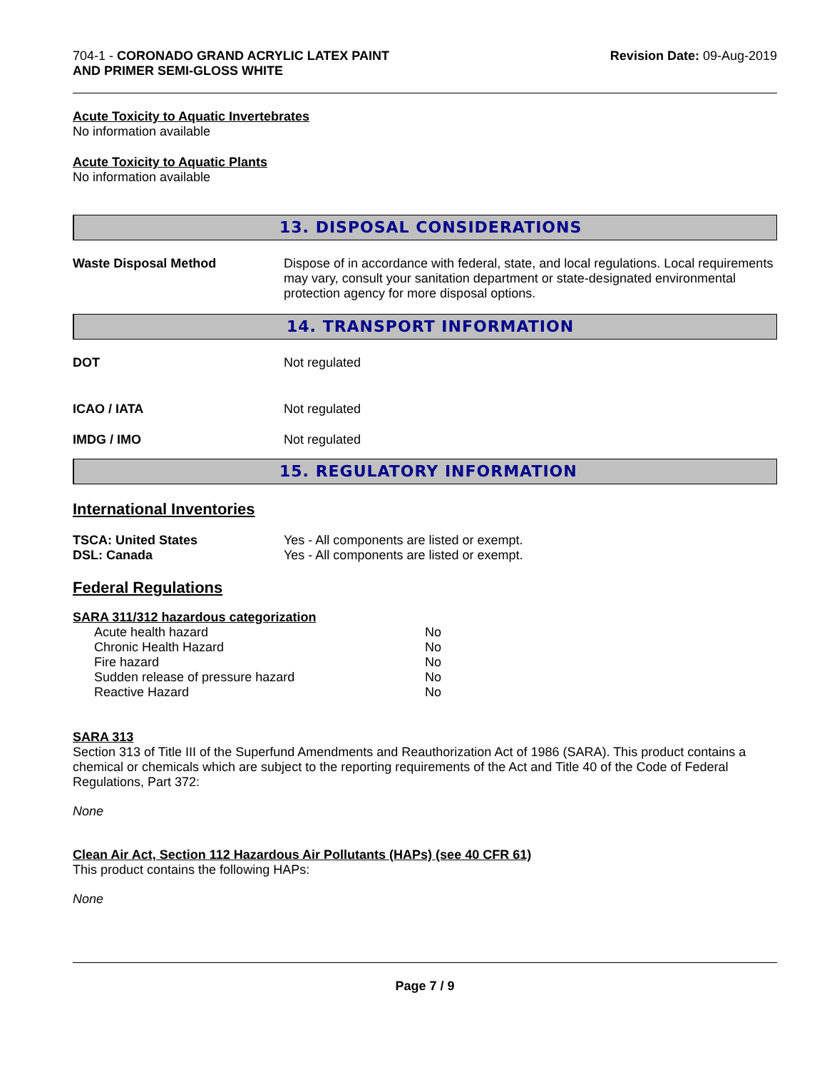704-1 - CORONADO GRAND ACRYLIC LATEX PAINT
AND PRIMER SEMI-GLOSS WHITE
Revision Date: 09-Aug-2019
Acute Toxicity to Aquatic Invertebrates
No information available
Acute Toxicity to Aquatic Plants
No information available
13. DISPOSAL CONSIDERATIONS
Waste Disposal Method Dispose of in accordance with federal, state, and local regulations. Local requirements may vary, consult your sanitation department or state-designated environmental protection agency for more disposal options.
14. TRANSPORT INFORMATION
DOT Not regulated
ICAO / IATA Not regulated
IMDG / IMO Not regulated
15. REGULATORY INFORMATION
International Inventories
TSCA: United States Yes - All components are listed or exempt.
DSL: Canada Yes - All components are listed or exempt.
Federal Regulations
SARA 311/312 hazardous categorization
| Acute health hazard | No |
| Chronic Health Hazard | No |
| Fire hazard | No |
| Sudden release of pressure hazard | No |
| Reactive Hazard | No |
SARA 313
Section 313 of Title III of the Superfund Amendments and Reauthorization Act of 1986 (SARA). This product contains a chemical or chemicals which are subject to the reporting requirements of the Act and Title 40 of the Code of Federal Regulations, Part 372:
None
Clean Air Act, Section 112 Hazardous Air Pollutants (HAPs) (see 40 CFR 61)
This product contains the following HAPs:
None
Page 7 / 9